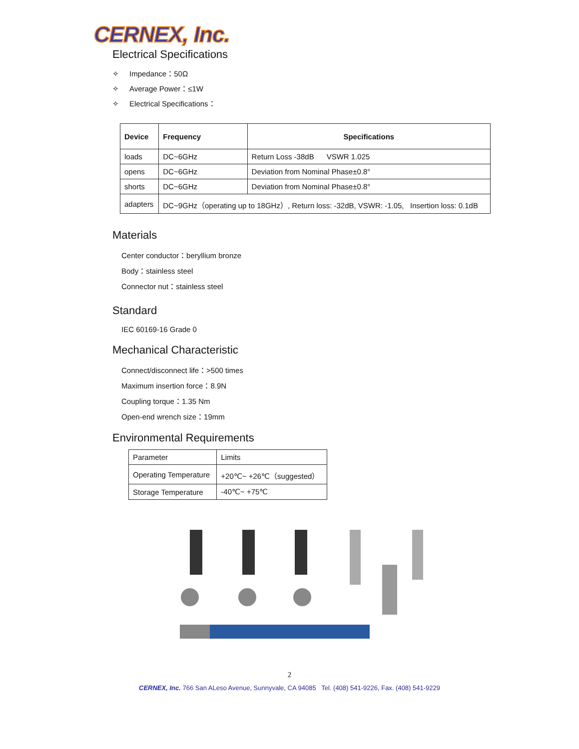CERNEX, Inc.
Electrical Specifications
✧ Impedance：50Ω
✧ Average Power：≤1W
✧ Electrical Specifications：
| Device | Frequency | Specifications |
| --- | --- | --- |
| loads | DC~6GHz | Return Loss -38dB VSWR 1.025 |
| opens | DC~6GHz | Deviation from Nominal Phase±0.8° |
| shorts | DC~6GHz | Deviation from Nominal Phase±0.8° |
| adapters | DC~9GHz（operating up to 18GHz）, Return loss: -32dB, VSWR: -1.05, Insertion loss: 0.1dB | |
Materials
Center conductor：beryllium bronze
Body：stainless steel
Connector nut：stainless steel
Standard
IEC 60169-16 Grade 0
Mechanical Characteristic
Connect/disconnect life：>500 times
Maximum insertion force：8.9N
Coupling torque：1.35 Nm
Open-end wrench size：19mm
Environmental Requirements
| Parameter | Limits |
| Operating Temperature | +20℃~ +26℃（suggested） |
| Storage Temperature | -40℃~ +75℃ |
2
CERNEX, Inc. 766 San ALeso Avenue, Sunnyvale, CA 94085 Tel. (408) 541-9226, Fax. (408) 541-9229